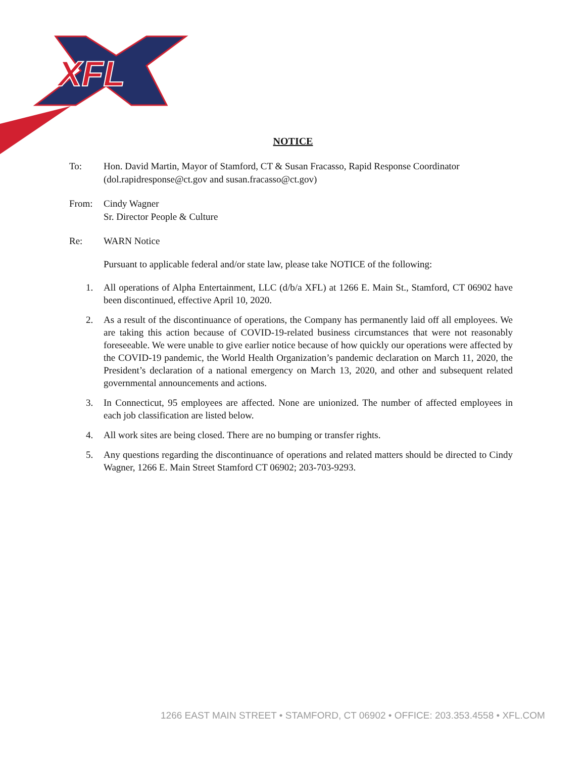XFL
NOTICE
To: Hon. David Martin, Mayor of Stamford, CT & Susan Fracasso, Rapid Response Coordinator (dol.rapidresponse@ct.gov and susan.fracasso@ct.gov)
From: Cindy Wagner
Sr. Director People & Culture
Re: WARN Notice
Pursuant to applicable federal and/or state law, please take NOTICE of the following:
1. All operations of Alpha Entertainment, LLC (d/b/a XFL) at 1266 E. Main St., Stamford, CT 06902 have been discontinued, effective April 10, 2020.
2. As a result of the discontinuance of operations, the Company has permanently laid off all employees. We are taking this action because of COVID-19-related business circumstances that were not reasonably foreseeable. We were unable to give earlier notice because of how quickly our operations were affected by the COVID-19 pandemic, the World Health Organization’s pandemic declaration on March 11, 2020, the President’s declaration of a national emergency on March 13, 2020, and other and subsequent related governmental announcements and actions.
3. In Connecticut, 95 employees are affected. None are unionized. The number of affected employees in each job classification are listed below.
4. All work sites are being closed. There are no bumping or transfer rights.
5. Any questions regarding the discontinuance of operations and related matters should be directed to Cindy Wagner, 1266 E. Main Street Stamford CT 06902; 203-703-9293.
1266 EAST MAIN STREET • STAMFORD, CT 06902 • OFFICE: 203.353.4558 • XFL.COM